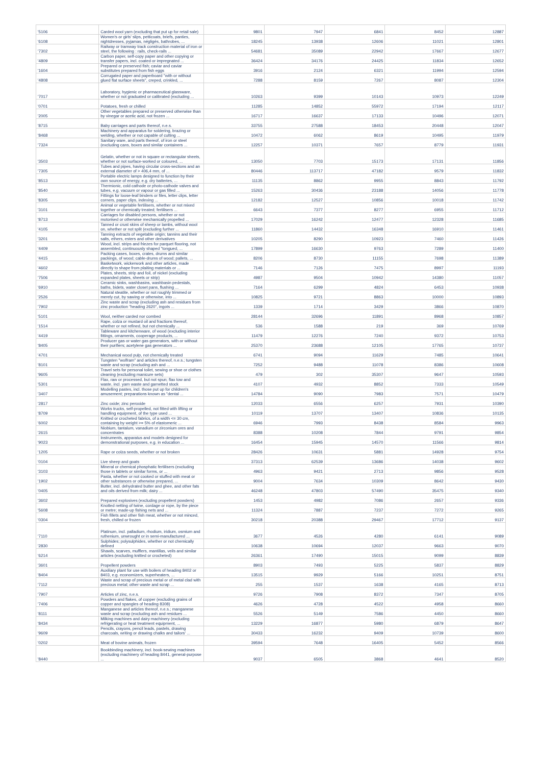| '5106 | Carded wool yarn (excluding that put up for retail sale) | 9801 | 7947 | 6841 | 8452 | 12887 |
| '6108 | Women's or girls' slips, petticoats, briefs, panties, nightdresses, pyjamas, négligés, bathrobes, ... | 18245 | 13938 | 12606 | 11021 | 12801 |
| '7302 | Railway or tramway track construction material of iron or steel, the following : rails, check-rails ... | 54681 | 35089 | 22942 | 17667 | 12677 |
| '4809 | Carbon paper, self-copy paper and other copying or transfer papers, incl. coated or impregnated ... | 36424 | 34176 | 24425 | 11834 | 12652 |
| '1604 | Prepared or preserved fish; caviar and caviar substitutes prepared from fish eggs | 3916 | 2124 | 6321 | 11994 | 12594 |
| '4808 | Corrugated paper and paperboard "with or without glued flat surface sheets", creped, crinkled, ... | 7288 | 8159 | 7267 | 8087 | 12304 |
| '7017 | Laboratory, hygienic or pharmaceutical glassware, whether or not graduated or calibrated (excluding ... | 10263 | 9399 | 10143 | 10973 | 12249 |
| '0701 | Potatoes, fresh or chilled | 11285 | 14852 | 55972 | 17194 | 12117 |
| '2005 | Other vegetables prepared or preserved otherwise than by vinegar or acetic acid, not frozen ... | 16717 | 16637 | 17133 | 10496 | 12071 |
| '8715 | Baby carriages and parts thereof, n.e.s. | 33755 | 27588 | 18453 | 20448 | 12047 |
| '8468 | Machinery and apparatus for soldering, brazing or welding, whether or not capable of cutting ... | 10472 | 6062 | 8619 | 10495 | 11979 |
| '7324 | Sanitary ware, and parts thereof, of iron or steel (excluding cans, boxes and similar containers ... | 12257 | 10371 | 7657 | 8779 | 11931 |
| '3503 | Gelatin, whether or not in square or rectangular sheets, whether or not surface-worked or coloured, ... | 13050 | 7703 | 15173 | 17131 | 11856 |
| '7305 | Tubes and pipes, having circular cross-sections and an external diameter of > 406,4 mm, of ... | 80446 | 113717 | 47182 | 9579 | 11832 |
| '8513 | Portable electric lamps designed to function by their own source of energy, e.g. dry batteries, ... | 11135 | 8862 | 9955 | 8843 | 11792 |
| '8540 | Thermionic, cold cathode or photo-cathode valves and tubes, e.g. vacuum or vapour or gas filled ... | 15263 | 30436 | 23188 | 14056 | 11778 |
| '8305 | Fittings for loose-leaf binders or files, letter clips, letter corners, paper clips, indexing ... | 12182 | 12527 | 10856 | 10018 | 11742 |
| '3101 | Animal or vegetable fertilisers, whether or not mixed together or chemically treated; fertilisers ... | 6643 | 7377 | 8277 | 6955 | 11712 |
| '8713 | Carriages for disabled persons, whether or not motorised or otherwise mechanically propelled ... | 17029 | 16242 | 12477 | 12328 | 11685 |
| '4105 | Tanned or crust skins of sheep or lambs, without wool on, whether or not split (excluding further ... | 11860 | 14432 | 16348 | 16910 | 11461 |
| '3201 | Tanning extracts of vegetable origin; tannins and their salts, ethers, esters and other derivatives | 10205 | 8290 | 10923 | 7460 | 11426 |
| '4409 | Wood, incl. strips and friezes for parquet flooring, not assembled, continuously shaped "tongued, ... | 17899 | 16630 | 9763 | 7289 | 11400 |
| '4415 | Packing cases, boxes, crates, drums and similar packings, of wood; cable-drums of wood; pallets, ... | 8206 | 8730 | 11155 | 7698 | 11389 |
| '4602 | Basketwork, wickerwork and other articles, made directly to shape from plaiting materials or ... | 7146 | 7126 | 7475 | 8997 | 11193 |
| '7506 | Plates, sheets, strip and foil, of nickel (excluding expanded plates, sheets or strip) | 4987 | 9504 | 10942 | 14380 | 11057 |
| '6910 | Ceramic sinks, washbasins, washbasin pedestals, baths, bidets, water closet pans, flushing ... | 7164 | 6299 | 4824 | 6453 | 10938 |
| '2526 | Natural steatite, whether or not roughly trimmed or merely cut, by sawing or otherwise, into ... | 10825 | 9721 | 8863 | 10000 | 10893 |
| '7902 | Zinc waste and scrap (excluding ash and residues from zinc production "heading 2620", ingots ... | 1339 | 1714 | 3429 | 3866 | 10870 |
| '5101 | Wool, neither carded nor combed | 28144 | 32696 | 11891 | 8968 | 10857 |
| '1514 | Rape, colza or mustard oil and fractions thereof, whether or not refined, but not chemically ... | 536 | 1588 | 219 | 369 | 10769 |
| '4419 | Tableware and kitchenware, of wood (excluding interior fittings, ornaments, cooperage products, ... | 11479 | 12276 | 7240 | 9372 | 10753 |
| '8405 | Producer gas or water gas generators, with or without their purifiers; acetylene gas generators ... | 25370 | 23688 | 12105 | 17765 | 10737 |
| '4701 | Mechanical wood pulp, not chemically treated | 6741 | 9094 | 11629 | 7485 | 10641 |
| '8101 | Tungsten "wolfram" and articles thereof, n.e.s.; tungsten waste and scrap (excluding ash and ... | 7252 | 9488 | 11078 | 8386 | 10608 |
| '9605 | Travel sets for personal toilet, sewing or shoe or clothes cleaning (excluding manicure sets) | 479 | 302 | 35307 | 9647 | 10593 |
| '5301 | Flax, raw or processed, but not spun; flax tow and waste, incl. yarn waste and garnetted stock | 4107 | 4932 | 8852 | 7333 | 10549 |
| '3407 | Modelling pastes, incl. those put up for children's amusement; preparations known as "dental ... | 14784 | 9090 | 7983 | 7571 | 10479 |
| '2817 | Zinc oxide; zinc peroxide | 12033 | 6556 | 6257 | 7931 | 10390 |
| '8709 | Works trucks, self-propelled, not fitted with lifting or handling equipment, of the type used ... | 10119 | 13707 | 13407 | 10836 | 10135 |
| '6002 | Knitted or crocheted fabrics, of a width <= 30 cm, containing by weight >= 5% of elastomeric ... | 6946 | 7993 | 8438 | 8584 | 9963 |
| '2615 | Niobium, tantalum, vanadium or zirconium ores and concentrates | 8388 | 10208 | 7844 | 9791 | 9854 |
| '9023 | Instruments, apparatus and models designed for demonstrational purposes, e.g. in education ... | 16454 | 15945 | 14570 | 11566 | 9814 |
| '1205 | Rape or colza seeds, whether or not broken | 28426 | 10631 | 5881 | 14928 | 9754 |
| '0104 | Live sheep and goats | 37313 | 62539 | 13686 | 14038 | 9602 |
| '3103 | Mineral or chemical phosphatic fertilisers (excluding those in tablets or similar forms, or ... | 4963 | 9421 | 2713 | 9856 | 9528 |
| '1902 | Pasta, whether or not cooked or stuffed with meat or other substances or otherwise prepared, ... | 9004 | 7634 | 10309 | 8642 | 9430 |
| '0405 | Butter, incl. dehydrated butter and ghee, and other fats and oils derived from milk; dairy ... | 46248 | 47803 | 57490 | 35475 | 9340 |
| '3602 | Prepared explosives (excluding propellent powders) | 1453 | 4982 | 7086 | 2657 | 9336 |
| '5608 | Knotted netting of twine, cordage or rope, by the piece or metre; made-up fishing nets and ... | 11324 | 7887 | 7237 | 7272 | 9265 |
| '0304 | Fish fillets and other fish meat, whether or not minced, fresh, chilled or frozen | 30218 | 20388 | 29467 | 17712 | 9137 |
| '7110 | Platinum, incl. palladium, rhodium, iridium, osmium and ruthenium, unwrought or in semi-manufactured ... | 3677 | 4526 | 4280 | 6141 | 9089 |
| '2830 | Sulphides; polysulphides, whether or not chemically defined | 10638 | 10694 | 12037 | 9663 | 9070 |
| '6214 | Shawls, scarves, mufflers, mantillas, veils and similar articles (excluding knitted or crocheted) | 26361 | 17490 | 15015 | 9099 | 8839 |
| '3601 | Propellent powders | 8903 | 7493 | 5225 | 5837 | 8829 |
| '8404 | Auxiliary plant for use with boilers of heading 8402 or 8403, e.g. economizers, superheaters, ... | 13515 | 9929 | 5166 | 10251 | 8751 |
| '7112 | Waste and scrap of precious metal or of metal clad with precious metal; other waste and scrap ... | 255 | 1537 | 1638 | 4165 | 8713 |
| '7907 | Articles of zinc, n.e.s. | 9726 | 7908 | 8372 | 7347 | 8705 |
| '7406 | Powders and flakes, of copper (excluding grains of copper and spangles of heading 8308) | 4626 | 4728 | 4522 | 4958 | 8660 |
| '8111 | Manganese and articles thereof, n.e.s.; manganese waste and scrap (excluding ash and residues ... | 5526 | 5149 | 7586 | 4450 | 8660 |
| '8434 | Milking machines and dairy machinery (excluding refrigerating or heat treatment equipment, ... | 13229 | 16877 | 5980 | 6879 | 8647 |
| '9609 | Pencils, crayons, pencil leads, pastels, drawing charcoals, writing or drawing chalks and tailors' ... | 30433 | 16232 | 9409 | 10739 | 8600 |
| '0202 | Meat of bovine animals, frozen | 39594 | 7648 | 16405 | 5452 | 8566 |
| '8440 | Bookbinding machinery, incl. book-sewing machines (excluding machinery of heading 8441, general-purpose ... | 9037 | 6505 | 3868 | 4641 | 8520 |